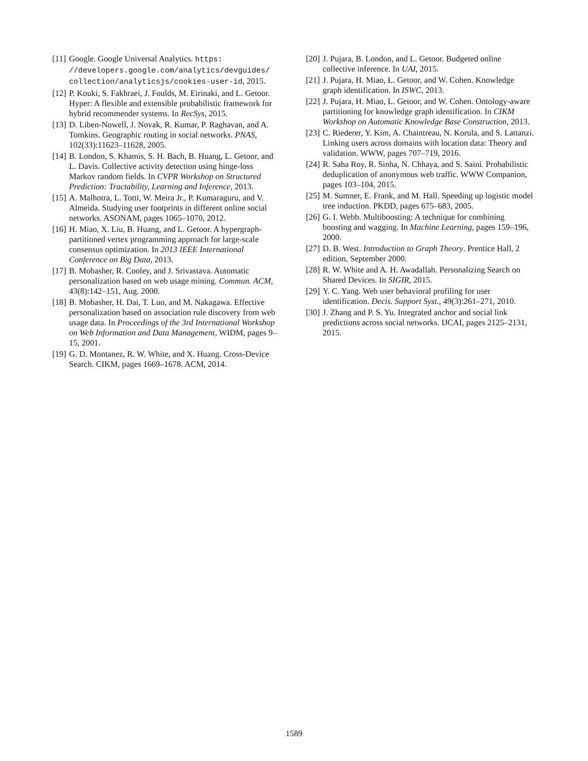[11] Google. Google Universal Analytics. https: //developers.google.com/analytics/devguides/ collection/analyticsjs/cookies-user-id, 2015.
[12] P. Kouki, S. Fakhraei, J. Foulds, M. Eirinaki, and L. Getoor. Hyper: A flexible and extensible probabilistic framework for hybrid recommender systems. In RecSys, 2015.
[13] D. Liben-Nowell, J. Novak, R. Kumar, P. Raghavan, and A. Tomkins. Geographic routing in social networks. PNAS, 102(33):11623–11628, 2005.
[14] B. London, S. Khamis, S. H. Bach, B. Huang, L. Getoor, and L. Davis. Collective activity detection using hinge-loss Markov random fields. In CVPR Workshop on Structured Prediction: Tractability, Learning and Inference, 2013.
[15] A. Malhotra, L. Totti, W. Meira Jr., P. Kumaraguru, and V. Almeida. Studying user footprints in different online social networks. ASONAM, pages 1065–1070, 2012.
[16] H. Miao, X. Liu, B. Huang, and L. Getoor. A hypergraph-partitioned vertex programming approach for large-scale consensus optimization. In 2013 IEEE International Conference on Big Data, 2013.
[17] B. Mobasher, R. Cooley, and J. Srivastava. Automatic personalization based on web usage mining. Commun. ACM, 43(8):142–151, Aug. 2000.
[18] B. Mobasher, H. Dai, T. Luo, and M. Nakagawa. Effective personalization based on association rule discovery from web usage data. In Proceedings of the 3rd International Workshop on Web Information and Data Management, WIDM, pages 9–15, 2001.
[19] G. D. Montanez, R. W. White, and X. Huang. Cross-Device Search. CIKM, pages 1669–1678. ACM, 2014.
[20] J. Pujara, B. London, and L. Getoor. Budgeted online collective inference. In UAI, 2015.
[21] J. Pujara, H. Miao, L. Getoor, and W. Cohen. Knowledge graph identification. In ISWC, 2013.
[22] J. Pujara, H. Miao, L. Getoor, and W. Cohen. Ontology-aware partitioning for knowledge graph identification. In CIKM Workshop on Automatic Knowledge Base Construction, 2013.
[23] C. Riederer, Y. Kim, A. Chaintreau, N. Korula, and S. Lattanzi. Linking users across domains with location data: Theory and validation. WWW, pages 707–719, 2016.
[24] R. Saha Roy, R. Sinha, N. Chhaya, and S. Saini. Probabilistic deduplication of anonymous web traffic. WWW Companion, pages 103–104, 2015.
[25] M. Sumner, E. Frank, and M. Hall. Speeding up logistic model tree induction. PKDD, pages 675–683, 2005.
[26] G. I. Webb. Multiboosting: A technique for combining boosting and wagging. In Machine Learning, pages 159–196, 2000.
[27] D. B. West. Introduction to Graph Theory. Prentice Hall, 2 edition, September 2000.
[28] R. W. White and A. H. Awadallah. Personalizing Search on Shared Devices. In SIGIR, 2015.
[29] Y. C. Yang. Web user behavioral profiling for user identification. Decis. Support Syst., 49(3):261–271, 2010.
[30] J. Zhang and P. S. Yu. Integrated anchor and social link predictions across social networks. IJCAI, pages 2125–2131, 2015.
1589